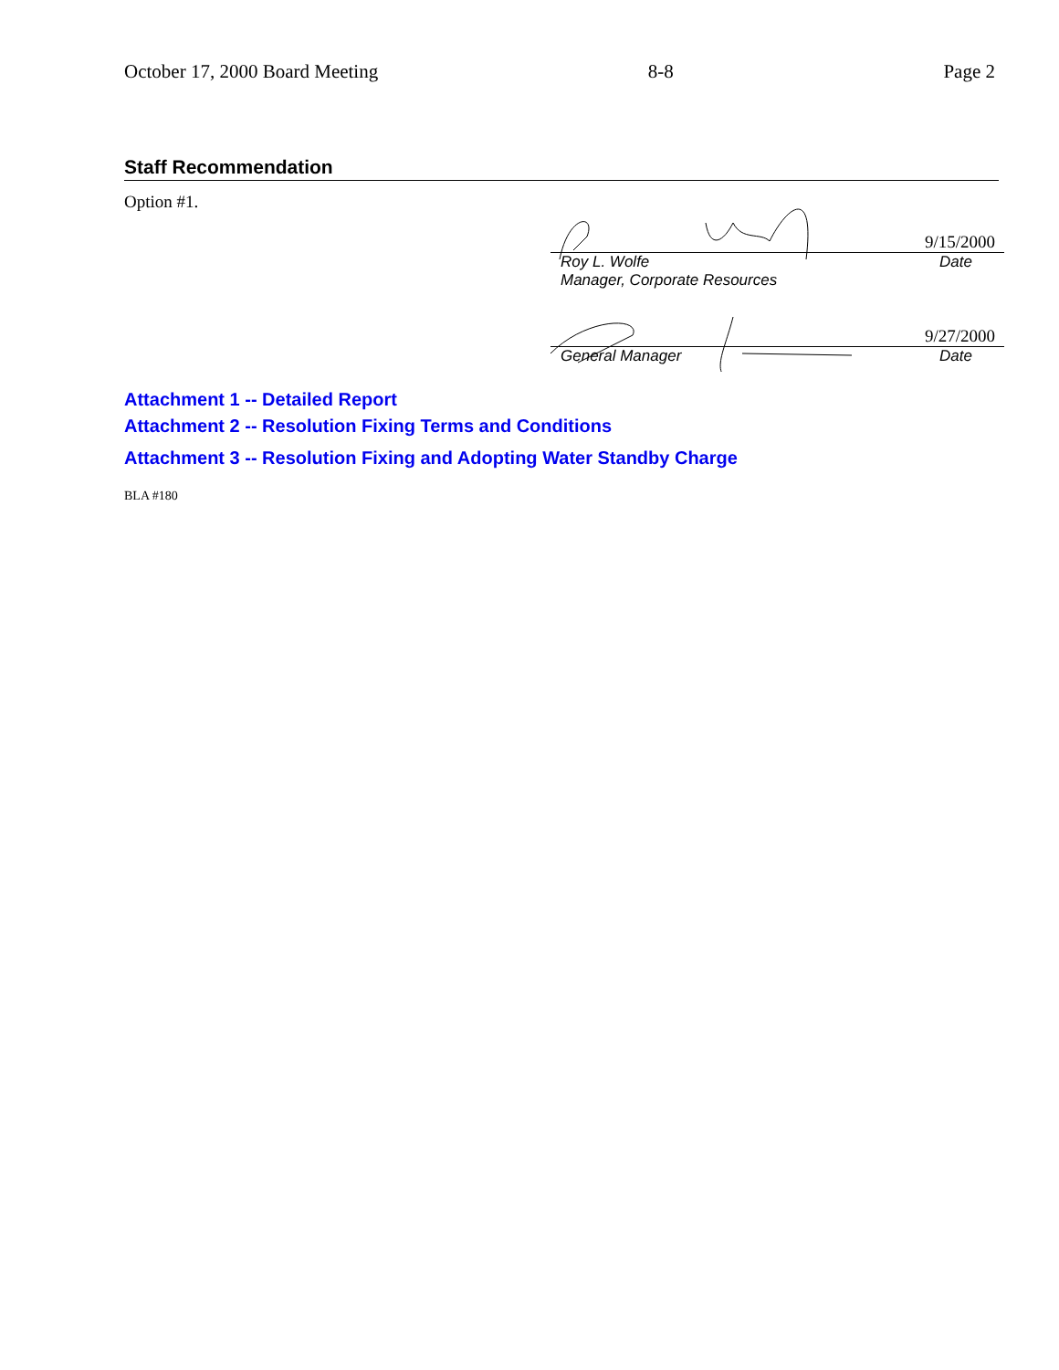October 17, 2000 Board Meeting 8-8 Page 2
Staff Recommendation
Option #1.
9/15/2000
Roy L. Wolfe Date
Manager, Corporate Resources
9/27/2000
General Manager Date
Attachment 1 -- Detailed Report
Attachment 2 -- Resolution Fixing Terms and Conditions
Attachment 3 -- Resolution Fixing and Adopting Water Standby Charge
BLA #180